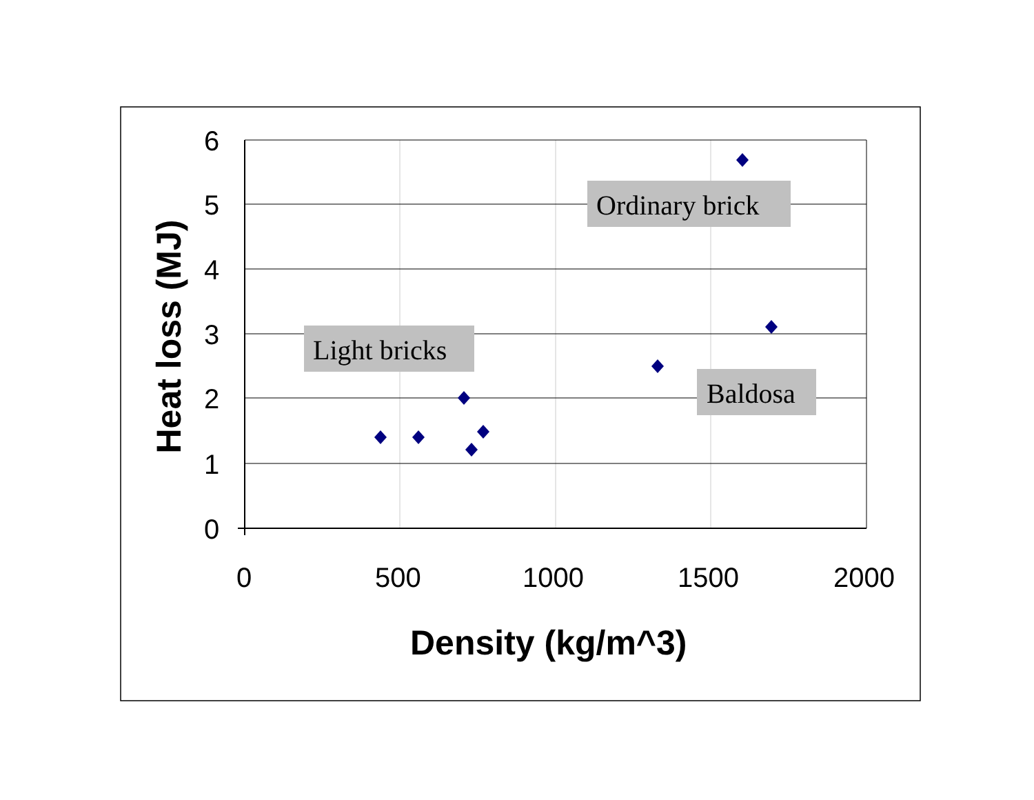6
5
4
3
2
1
0
0 500 1000 1500 2000
Ordinary brick
Light bricks
Baldosa
Density (kg/m^3)
Heat loss (MJ)